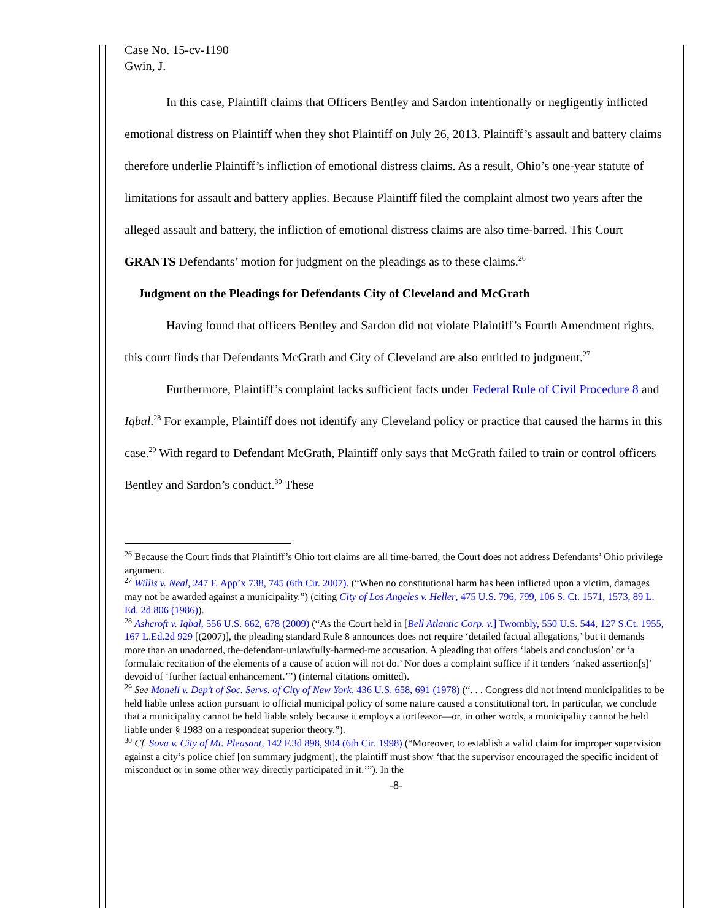Case No. 15-cv-1190
Gwin, J.
In this case, Plaintiff claims that Officers Bentley and Sardon intentionally or negligently inflicted emotional distress on Plaintiff when they shot Plaintiff on July 26, 2013. Plaintiff’s assault and battery claims therefore underlie Plaintiff’s infliction of emotional distress claims. As a result, Ohio’s one-year statute of limitations for assault and battery applies. Because Plaintiff filed the complaint almost two years after the alleged assault and battery, the infliction of emotional distress claims are also time-barred. This Court GRANTS Defendants’ motion for judgment on the pleadings as to these claims.<sup>26</sup>
Judgment on the Pleadings for Defendants City of Cleveland and McGrath
Having found that officers Bentley and Sardon did not violate Plaintiff’s Fourth Amendment rights, this court finds that Defendants McGrath and City of Cleveland are also entitled to judgment.<sup>27</sup>
Furthermore, Plaintiff’s complaint lacks sufficient facts under Federal Rule of Civil Procedure 8 and Iqbal.<sup>28</sup> For example, Plaintiff does not identify any Cleveland policy or practice that caused the harms in this case.<sup>29</sup> With regard to Defendant McGrath, Plaintiff only says that McGrath failed to train or control officers Bentley and Sardon’s conduct.<sup>30</sup> These
<sup>26</sup> Because the Court finds that Plaintiff’s Ohio tort claims are all time-barred, the Court does not address Defendants’ Ohio privilege argument.
<sup>27</sup> Willis v. Neal, 247 F. App’x 738, 745 (6th Cir. 2007). (“When no constitutional harm has been inflicted upon a victim, damages may not be awarded against a municipality.”) (citing City of Los Angeles v. Heller, 475 U.S. 796, 799, 106 S. Ct. 1571, 1573, 89 L. Ed. 2d 806 (1986)).
<sup>28</sup> Ashcroft v. Iqbal, 556 U.S. 662, 678 (2009) (“As the Court held in [Bell Atlantic Corp. v.] Twombly, 550 U.S. 544, 127 S.Ct. 1955, 167 L.Ed.2d 929 [(2007)], the pleading standard Rule 8 announces does not require ‘detailed factual allegations,’ but it demands more than an unadorned, the-defendant-unlawfully-harmed-me accusation. A pleading that offers ‘labels and conclusion’ or ‘a formulaic recitation of the elements of a cause of action will not do.’ Nor does a complaint suffice if it tenders ‘naked assertion[s]’ devoid of ‘further factual enhancement.’”) (internal citations omitted).
<sup>29</sup> See Monell v. Dep’t of Soc. Servs. of City of New York, 436 U.S. 658, 691 (1978) (“. . . Congress did not intend municipalities to be held liable unless action pursuant to official municipal policy of some nature caused a constitutional tort. In particular, we conclude that a municipality cannot be held liable solely because it employs a tortfeasor—or, in other words, a municipality cannot be held liable under § 1983 on a respondeat superior theory.”).
<sup>30</sup> Cf. Sova v. City of Mt. Pleasant, 142 F.3d 898, 904 (6th Cir. 1998) (“Moreover, to establish a valid claim for improper supervision against a city’s police chief [on summary judgment], the plaintiff must show ‘that the supervisor encouraged the specific incident of misconduct or in some other way directly participated in it.’”). In the
-8-